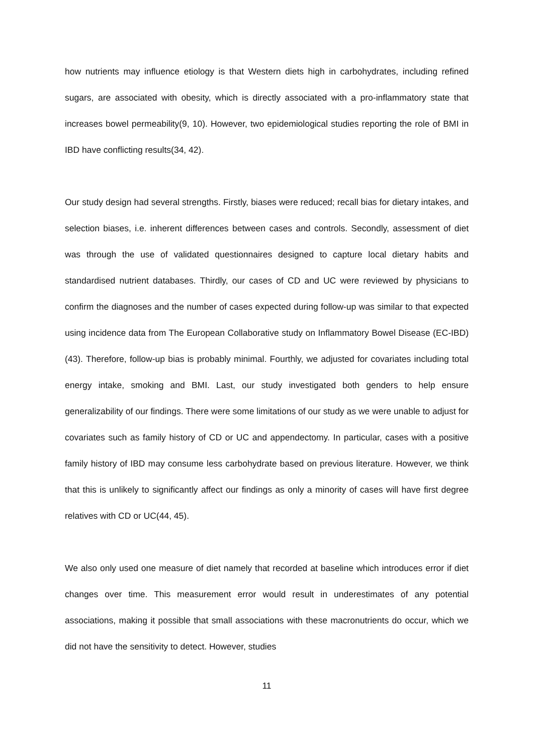how nutrients may influence etiology is that Western diets high in carbohydrates, including refined sugars, are associated with obesity, which is directly associated with a pro-inflammatory state that increases bowel permeability(9, 10). However, two epidemiological studies reporting the role of BMI in IBD have conflicting results(34, 42).
Our study design had several strengths. Firstly, biases were reduced; recall bias for dietary intakes, and selection biases, i.e. inherent differences between cases and controls. Secondly, assessment of diet was through the use of validated questionnaires designed to capture local dietary habits and standardised nutrient databases. Thirdly, our cases of CD and UC were reviewed by physicians to confirm the diagnoses and the number of cases expected during follow-up was similar to that expected using incidence data from The European Collaborative study on Inflammatory Bowel Disease (EC-IBD)(43). Therefore, follow-up bias is probably minimal. Fourthly, we adjusted for covariates including total energy intake, smoking and BMI. Last, our study investigated both genders to help ensure generalizability of our findings. There were some limitations of our study as we were unable to adjust for covariates such as family history of CD or UC and appendectomy. In particular, cases with a positive family history of IBD may consume less carbohydrate based on previous literature. However, we think that this is unlikely to significantly affect our findings as only a minority of cases will have first degree relatives with CD or UC(44, 45).
We also only used one measure of diet namely that recorded at baseline which introduces error if diet changes over time. This measurement error would result in underestimates of any potential associations, making it possible that small associations with these macronutrients do occur, which we did not have the sensitivity to detect. However, studies
11